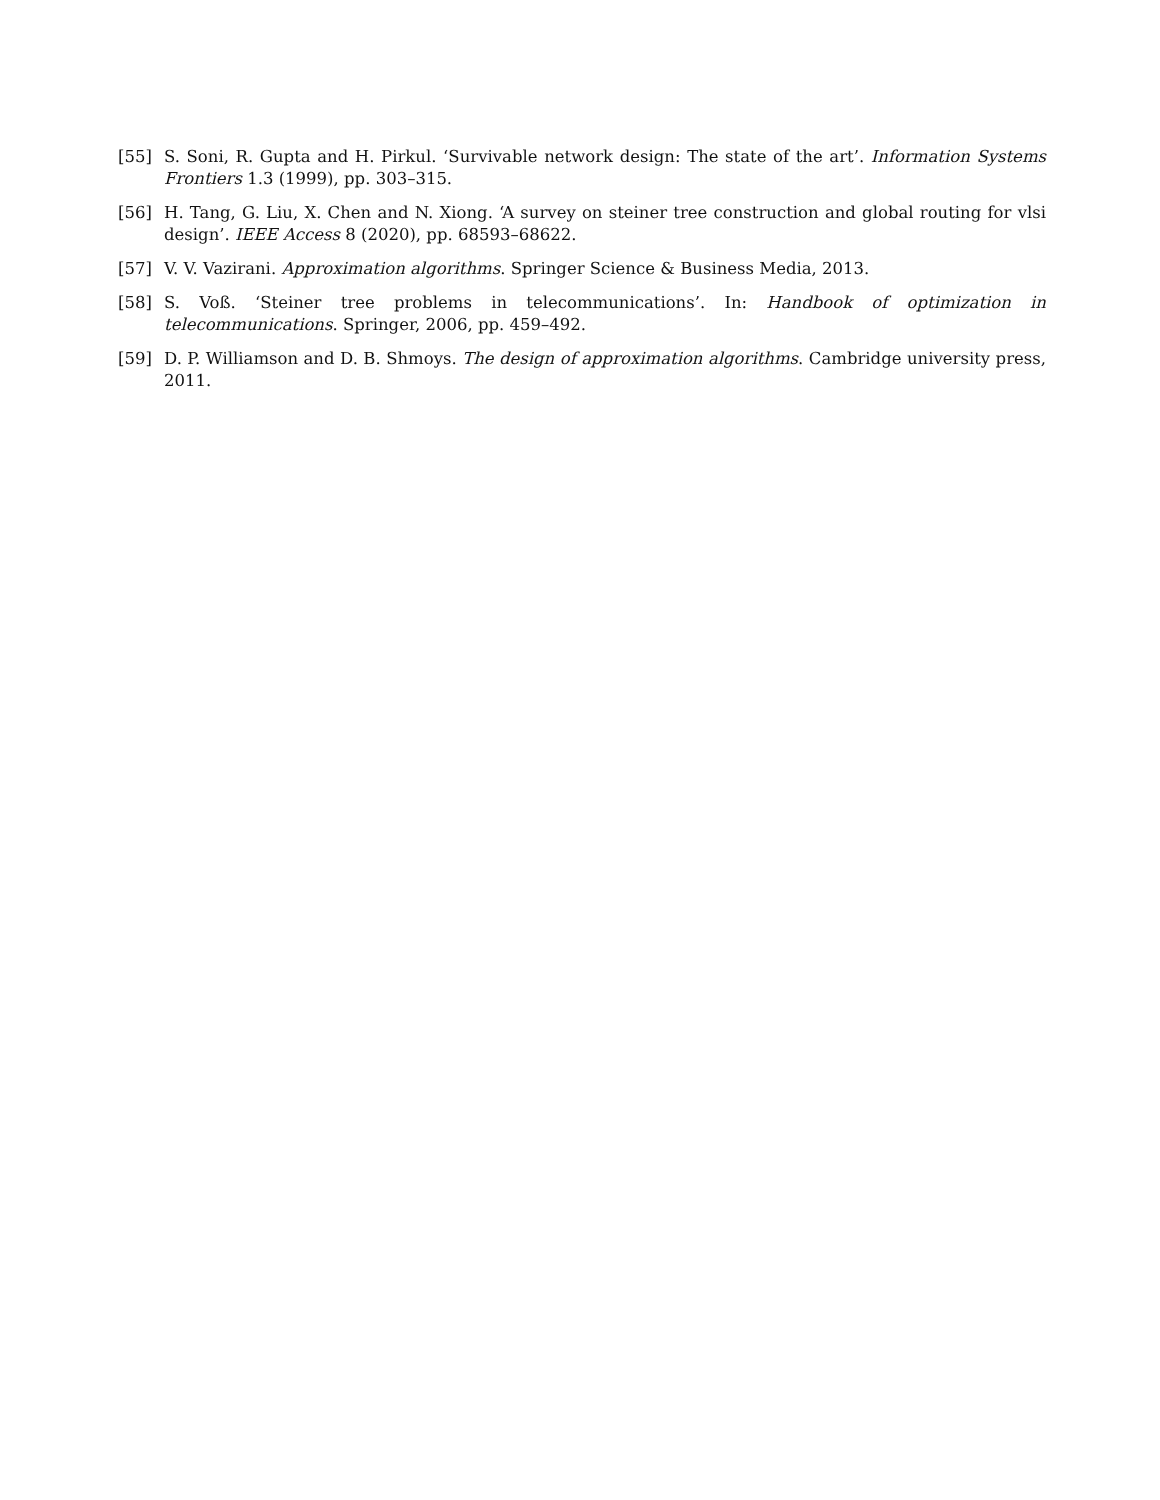[55] S. Soni, R. Gupta and H. Pirkul. ‘Survivable network design: The state of the art’. Information Systems Frontiers 1.3 (1999), pp. 303–315.
[56] H. Tang, G. Liu, X. Chen and N. Xiong. ‘A survey on steiner tree construction and global routing for vlsi design’. IEEE Access 8 (2020), pp. 68593–68622.
[57] V. V. Vazirani. Approximation algorithms. Springer Science & Business Media, 2013.
[58] S. Voß. ‘Steiner tree problems in telecommunications’. In: Handbook of optimization in telecommunications. Springer, 2006, pp. 459–492.
[59] D. P. Williamson and D. B. Shmoys. The design of approximation algorithms. Cambridge university press, 2011.